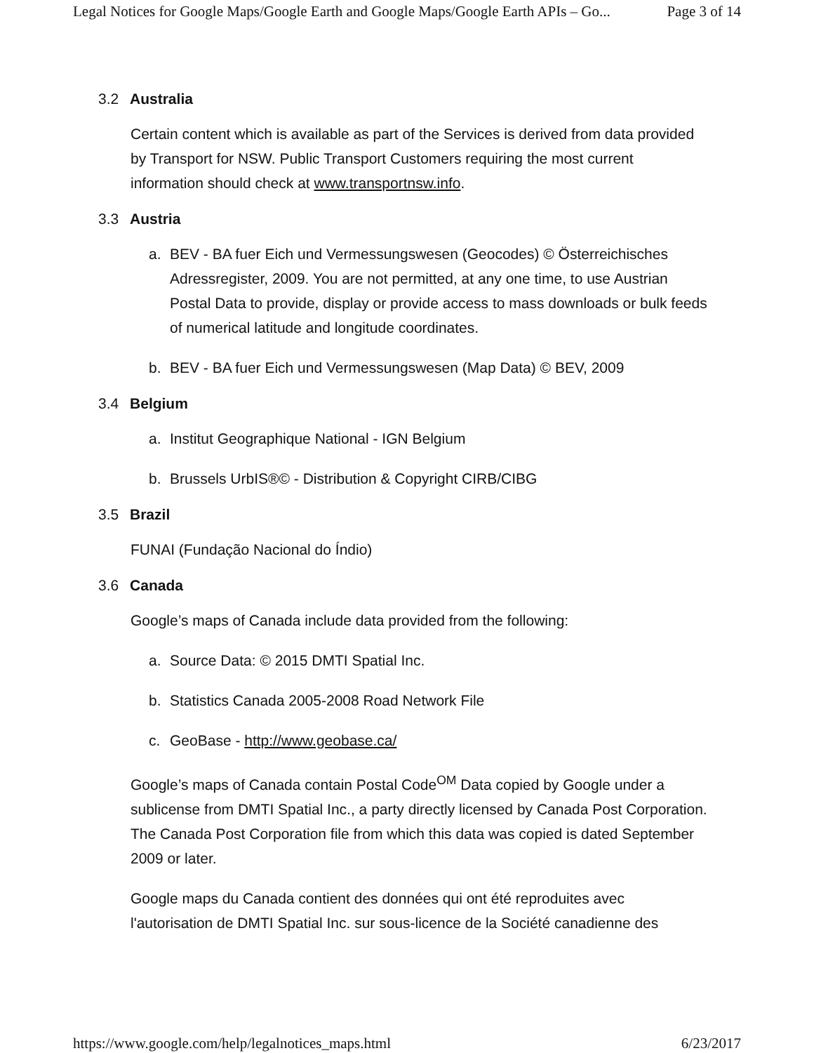Legal Notices for Google Maps/Google Earth and Google Maps/Google Earth APIs – Go... Page 3 of 14
3.2 Australia
Certain content which is available as part of the Services is derived from data provided by Transport for NSW. Public Transport Customers requiring the most current information should check at www.transportnsw.info.
3.3 Austria
a. BEV - BA fuer Eich und Vermessungswesen (Geocodes) © Österreichisches Adressregister, 2009. You are not permitted, at any one time, to use Austrian Postal Data to provide, display or provide access to mass downloads or bulk feeds of numerical latitude and longitude coordinates.
b. BEV - BA fuer Eich und Vermessungswesen (Map Data) © BEV, 2009
3.4 Belgium
a. Institut Geographique National - IGN Belgium
b. Brussels UrbIS®© - Distribution & Copyright CIRB/CIBG
3.5 Brazil
FUNAI (Fundação Nacional do Índio)
3.6 Canada
Google’s maps of Canada include data provided from the following:
a. Source Data: © 2015 DMTI Spatial Inc.
b. Statistics Canada 2005-2008 Road Network File
c. GeoBase - http://www.geobase.ca/
Google’s maps of Canada contain Postal Code<sup>OM</sup> Data copied by Google under a sublicense from DMTI Spatial Inc., a party directly licensed by Canada Post Corporation. The Canada Post Corporation file from which this data was copied is dated September 2009 or later.
Google maps du Canada contient des données qui ont été reproduites avec l'autorisation de DMTI Spatial Inc. sur sous-licence de la Société canadienne des
https://www.google.com/help/legalnotices_maps.html 6/23/2017